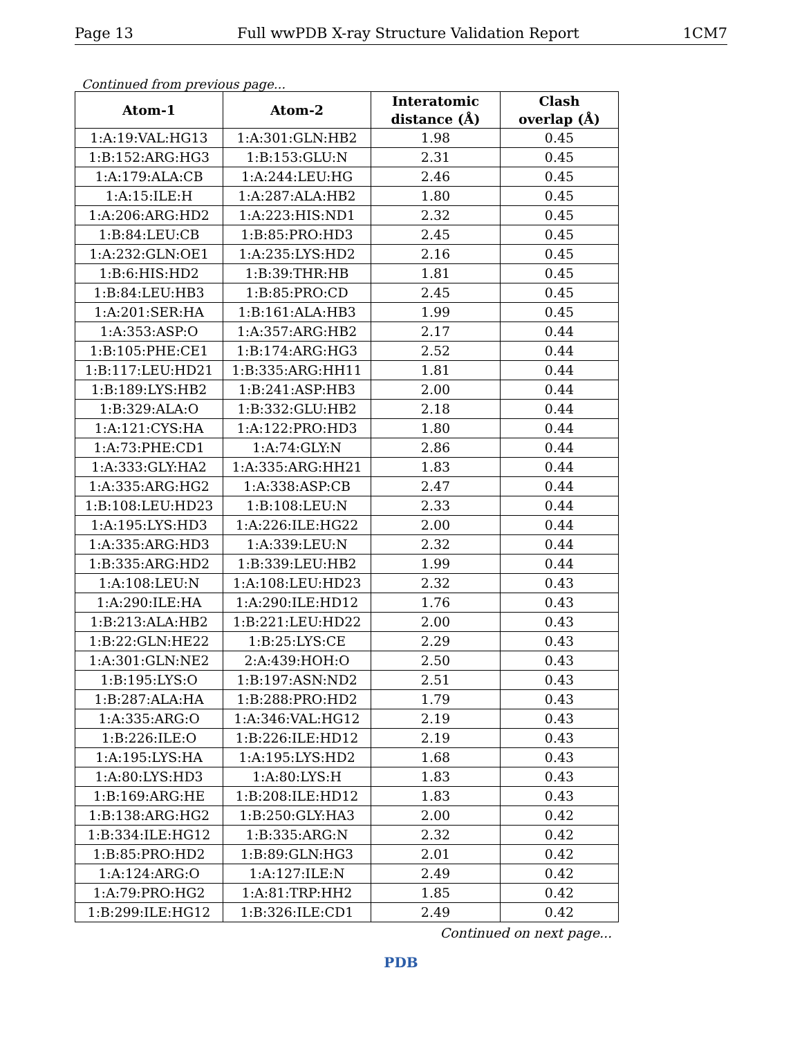Page 13 Full wwPDB X-ray Structure Validation Report 1CM7
Continued from previous page...
| Atom-1 | Atom-2 | Interatomic distance (Å) | Clash overlap (Å) |
| --- | --- | --- | --- |
| 1:A:19:VAL:HG13 | 1:A:301:GLN:HB2 | 1.98 | 0.45 |
| 1:B:152:ARG:HG3 | 1:B:153:GLU:N | 2.31 | 0.45 |
| 1:A:179:ALA:CB | 1:A:244:LEU:HG | 2.46 | 0.45 |
| 1:A:15:ILE:H | 1:A:287:ALA:HB2 | 1.80 | 0.45 |
| 1:A:206:ARG:HD2 | 1:A:223:HIS:ND1 | 2.32 | 0.45 |
| 1:B:84:LEU:CB | 1:B:85:PRO:HD3 | 2.45 | 0.45 |
| 1:A:232:GLN:OE1 | 1:A:235:LYS:HD2 | 2.16 | 0.45 |
| 1:B:6:HIS:HD2 | 1:B:39:THR:HB | 1.81 | 0.45 |
| 1:B:84:LEU:HB3 | 1:B:85:PRO:CD | 2.45 | 0.45 |
| 1:A:201:SER:HA | 1:B:161:ALA:HB3 | 1.99 | 0.45 |
| 1:A:353:ASP:O | 1:A:357:ARG:HB2 | 2.17 | 0.44 |
| 1:B:105:PHE:CE1 | 1:B:174:ARG:HG3 | 2.52 | 0.44 |
| 1:B:117:LEU:HD21 | 1:B:335:ARG:HH11 | 1.81 | 0.44 |
| 1:B:189:LYS:HB2 | 1:B:241:ASP:HB3 | 2.00 | 0.44 |
| 1:B:329:ALA:O | 1:B:332:GLU:HB2 | 2.18 | 0.44 |
| 1:A:121:CYS:HA | 1:A:122:PRO:HD3 | 1.80 | 0.44 |
| 1:A:73:PHE:CD1 | 1:A:74:GLY:N | 2.86 | 0.44 |
| 1:A:333:GLY:HA2 | 1:A:335:ARG:HH21 | 1.83 | 0.44 |
| 1:A:335:ARG:HG2 | 1:A:338:ASP:CB | 2.47 | 0.44 |
| 1:B:108:LEU:HD23 | 1:B:108:LEU:N | 2.33 | 0.44 |
| 1:A:195:LYS:HD3 | 1:A:226:ILE:HG22 | 2.00 | 0.44 |
| 1:A:335:ARG:HD3 | 1:A:339:LEU:N | 2.32 | 0.44 |
| 1:B:335:ARG:HD2 | 1:B:339:LEU:HB2 | 1.99 | 0.44 |
| 1:A:108:LEU:N | 1:A:108:LEU:HD23 | 2.32 | 0.43 |
| 1:A:290:ILE:HA | 1:A:290:ILE:HD12 | 1.76 | 0.43 |
| 1:B:213:ALA:HB2 | 1:B:221:LEU:HD22 | 2.00 | 0.43 |
| 1:B:22:GLN:HE22 | 1:B:25:LYS:CE | 2.29 | 0.43 |
| 1:A:301:GLN:NE2 | 2:A:439:HOH:O | 2.50 | 0.43 |
| 1:B:195:LYS:O | 1:B:197:ASN:ND2 | 2.51 | 0.43 |
| 1:B:287:ALA:HA | 1:B:288:PRO:HD2 | 1.79 | 0.43 |
| 1:A:335:ARG:O | 1:A:346:VAL:HG12 | 2.19 | 0.43 |
| 1:B:226:ILE:O | 1:B:226:ILE:HD12 | 2.19 | 0.43 |
| 1:A:195:LYS:HA | 1:A:195:LYS:HD2 | 1.68 | 0.43 |
| 1:A:80:LYS:HD3 | 1:A:80:LYS:H | 1.83 | 0.43 |
| 1:B:169:ARG:HE | 1:B:208:ILE:HD12 | 1.83 | 0.43 |
| 1:B:138:ARG:HG2 | 1:B:250:GLY:HA3 | 2.00 | 0.42 |
| 1:B:334:ILE:HG12 | 1:B:335:ARG:N | 2.32 | 0.42 |
| 1:B:85:PRO:HD2 | 1:B:89:GLN:HG3 | 2.01 | 0.42 |
| 1:A:124:ARG:O | 1:A:127:ILE:N | 2.49 | 0.42 |
| 1:A:79:PRO:HG2 | 1:A:81:TRP:HH2 | 1.85 | 0.42 |
| 1:B:299:ILE:HG12 | 1:B:326:ILE:CD1 | 2.49 | 0.42 |
Continued on next page...
PDB